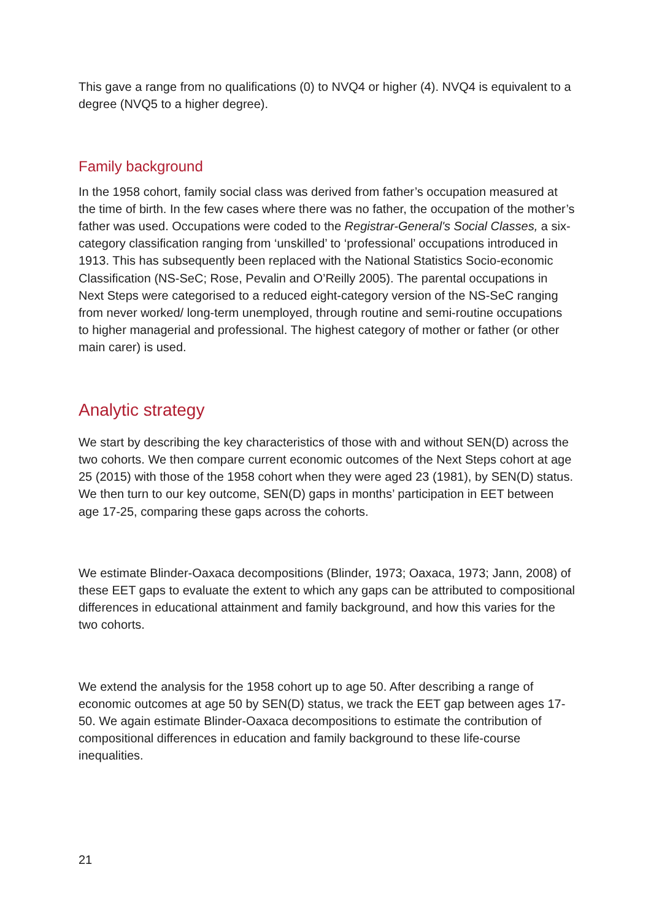This gave a range from no qualifications (0) to NVQ4 or higher (4). NVQ4 is equivalent to a degree (NVQ5 to a higher degree).
Family background
In the 1958 cohort, family social class was derived from father’s occupation measured at the time of birth. In the few cases where there was no father, the occupation of the mother’s father was used. Occupations were coded to the Registrar-General's Social Classes, a six-category classification ranging from ‘unskilled’ to ‘professional’ occupations introduced in 1913. This has subsequently been replaced with the National Statistics Socio-economic Classification (NS-SeC; Rose, Pevalin and O’Reilly 2005). The parental occupations in Next Steps were categorised to a reduced eight-category version of the NS-SeC ranging from never worked/ long-term unemployed, through routine and semi-routine occupations to higher managerial and professional. The highest category of mother or father (or other main carer) is used.
Analytic strategy
We start by describing the key characteristics of those with and without SEN(D) across the two cohorts. We then compare current economic outcomes of the Next Steps cohort at age 25 (2015) with those of the 1958 cohort when they were aged 23 (1981), by SEN(D) status. We then turn to our key outcome, SEN(D) gaps in months’ participation in EET between age 17-25, comparing these gaps across the cohorts.
We estimate Blinder-Oaxaca decompositions (Blinder, 1973; Oaxaca, 1973; Jann, 2008) of these EET gaps to evaluate the extent to which any gaps can be attributed to compositional differences in educational attainment and family background, and how this varies for the two cohorts.
We extend the analysis for the 1958 cohort up to age 50. After describing a range of economic outcomes at age 50 by SEN(D) status, we track the EET gap between ages 17-50. We again estimate Blinder-Oaxaca decompositions to estimate the contribution of compositional differences in education and family background to these life-course inequalities.
21